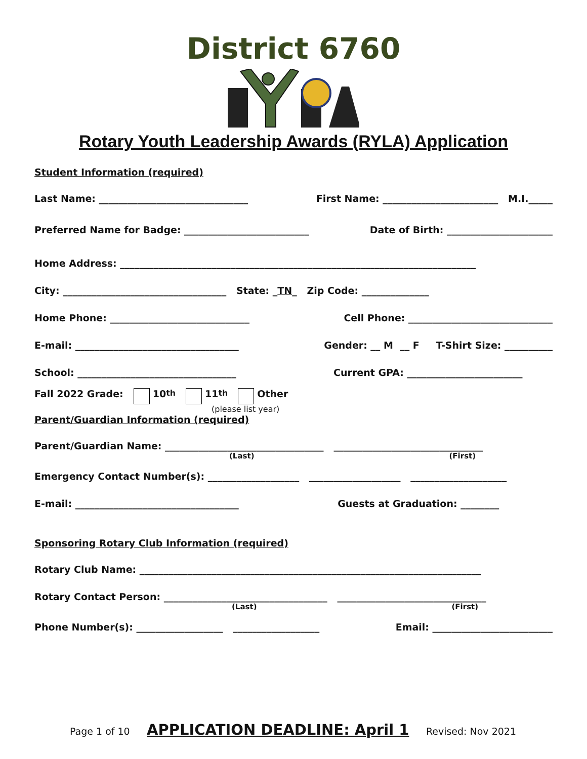District 6760
Rotary Youth Leadership Awards (RYLA) Application
Student Information (required)
Last Name: _______________________________ First Name: ________________________ M.I._____
Preferred Name for Badge: __________________________ Date of Birth: ______________________
Home Address: __________________________________________________________________________
City: __________________________________ State: _TN_ Zip Code: ______________
Home Phone: _____________________________ Cell Phone: ______________________________
E-mail: __________________________________ Gender: __ M __ F T-Shirt Size: __________
School: _________________________________ Current GPA: ________________________
Fall 2022 Grade: 10<sup>th</sup> 11<sup>th</sup> Other
(please list year)
Parent/Guardian Information (required)
Parent/Guardian Name: _________________________________ _______________________________
(Last) (First)
Emergency Contact Number(s): ___________________ ___________________ ____________________
E-mail: __________________________________ Guests at Graduation: ________
Sponsoring Rotary Club Information (required)
Rotary Club Name: _______________________________________________________________________
Rotary Contact Person: __________________________________ _______________________________
(Last) (First)
Phone Number(s): __________________ __________________ Email: _________________________
Page 1 of 10 APPLICATION DEADLINE: April 1 Revised: Nov 2021